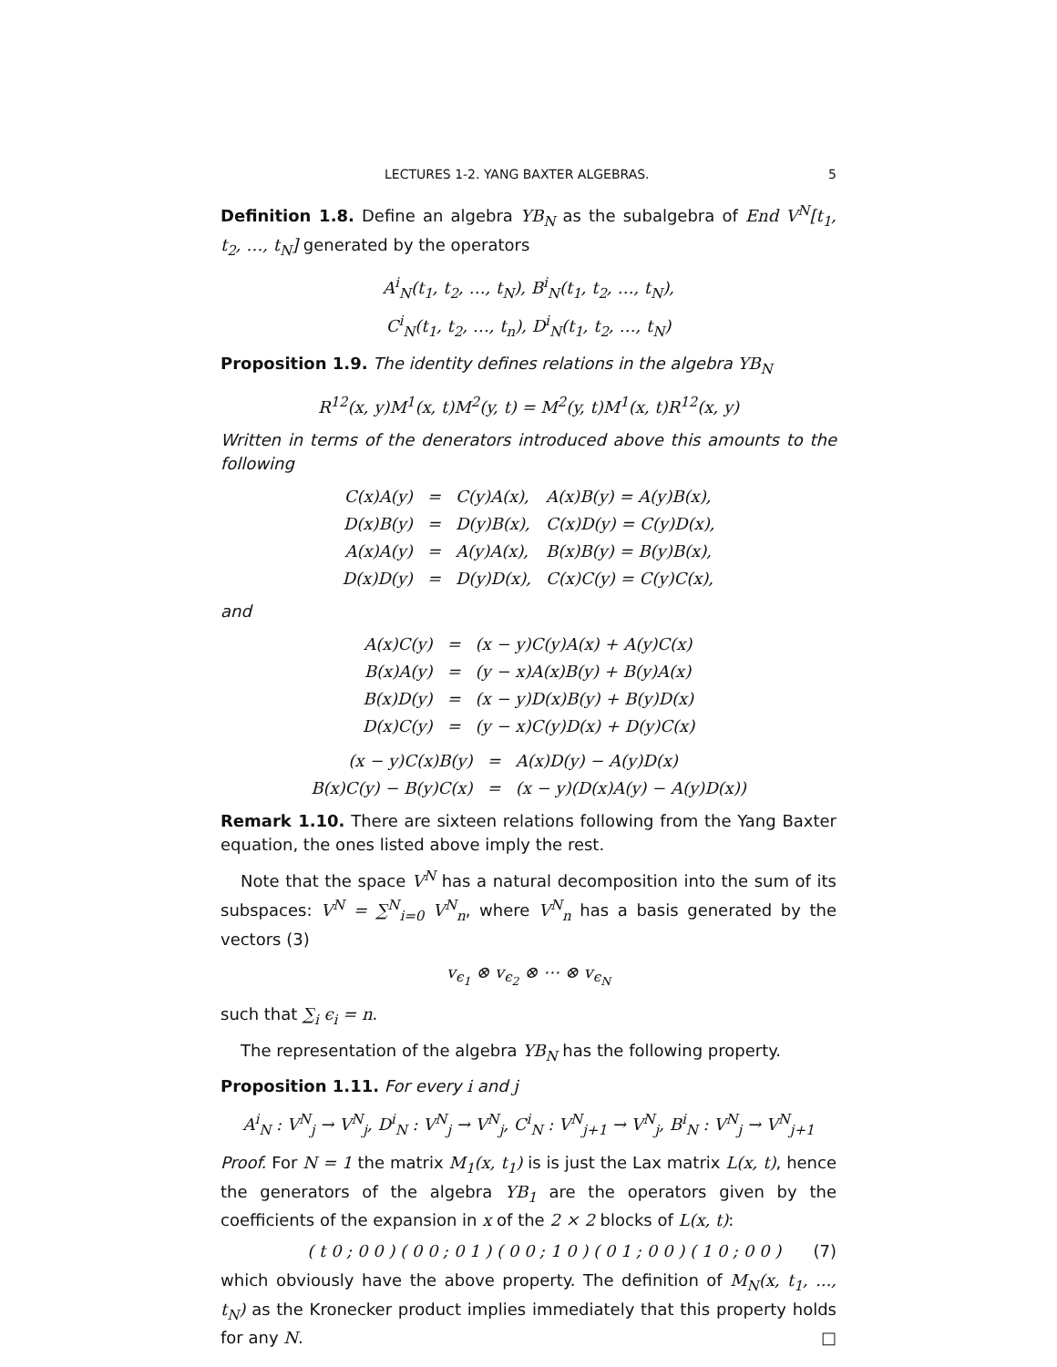LECTURES 1-2. YANG BAXTER ALGEBRAS. 5
Definition 1.8. Define an algebra YB<sub>N</sub> as the subalgebra of End V<sup>N</sup>[t<sub>1</sub>, t<sub>2</sub>, …, t<sub>N</sub>] generated by the operators
A<sup>i</sup><sub>N</sub>(t<sub>1</sub>, t<sub>2</sub>, …, t<sub>N</sub>), B<sup>i</sup><sub>N</sub>(t<sub>1</sub>, t<sub>2</sub>, …, t<sub>N</sub>),
C<sup>i</sup><sub>N</sub>(t<sub>1</sub>, t<sub>2</sub>, …, t<sub>n</sub>), D<sup>i</sup><sub>N</sub>(t<sub>1</sub>, t<sub>2</sub>, …, t<sub>N</sub>)
Proposition 1.9. The identity defines relations in the algebra YB<sub>N</sub>
R<sup>12</sup>(x, y)M<sup>1</sup>(x, t)M<sup>2</sup>(y, t) = M<sup>2</sup>(y, t)M<sup>1</sup>(x, t)R<sup>12</sup>(x, y)
Written in terms of the denerators introduced above this amounts to the following
| C(x)A(y) | = | C(y)A(x), | A(x)B(y) = A(y)B(x), |
| D(x)B(y) | = | D(y)B(x), | C(x)D(y) = C(y)D(x), |
| A(x)A(y) | = | A(y)A(x), | B(x)B(y) = B(y)B(x), |
| D(x)D(y) | = | D(y)D(x), | C(x)C(y) = C(y)C(x), |
and
| A(x)C(y) | = | (x − y)C(y)A(x) + A(y)C(x) |
| B(x)A(y) | = | (y − x)A(x)B(y) + B(y)A(x) |
| B(x)D(y) | = | (x − y)D(x)B(y) + B(y)D(x) |
| D(x)C(y) | = | (y − x)C(y)D(x) + D(y)C(x) |
| (x − y)C(x)B(y) | = | A(x)D(y) − A(y)D(x) |
| B(x)C(y) − B(y)C(x) | = | (x − y)(D(x)A(y) − A(y)D(x)) |
Remark 1.10. There are sixteen relations following from the Yang Baxter equation, the ones listed above imply the rest.
Note that the space V<sup>N</sup> has a natural decomposition into the sum of its subspaces: V<sup>N</sup> = ∑<sup>N</sup><sub>i=0</sub> V<sup>N</sup><sub>n</sub>, where V<sup>N</sup><sub>n</sub> has a basis generated by the vectors (3)
v<sub>ϵ<sub>1</sub></sub> ⊗ v<sub>ϵ<sub>2</sub></sub> ⊗ ⋯ ⊗ v<sub>ϵ<sub>N</sub></sub>
such that ∑<sub>i</sub> ϵ<sub>i</sub> = n.
The representation of the algebra YB<sub>N</sub> has the following property.
Proposition 1.11. For every i and j
A<sup>i</sup><sub>N</sub> : V<sup>N</sup><sub>j</sub> → V<sup>N</sup><sub>j</sub>, D<sup>i</sup><sub>N</sub> : V<sup>N</sup><sub>j</sub> → V<sup>N</sup><sub>j</sub>, C<sup>i</sup><sub>N</sub> : V<sup>N</sup><sub>j+1</sub> → V<sup>N</sup><sub>j</sub>, B<sup>i</sup><sub>N</sub> : V<sup>N</sup><sub>j</sub> → V<sup>N</sup><sub>j+1</sub>
Proof. For N = 1 the matrix M<sub>1</sub>(x, t<sub>1</sub>) is is just the Lax matrix L(x, t), hence the generators of the algebra YB<sub>1</sub> are the operators given by the coefficients of the expansion in x of the 2 × 2 blocks of L(x, t):
( t 0 ; 0 0 ) ( 0 0 ; 0 1 ) ( 0 0 ; 1 0 ) ( 0 1 ; 0 0 ) ( 1 0 ; 0 0 ) (7)
which obviously have the above property. The definition of M<sub>N</sub>(x, t<sub>1</sub>, ..., t<sub>N</sub>) as the Kronecker product implies immediately that this property holds for any N. □